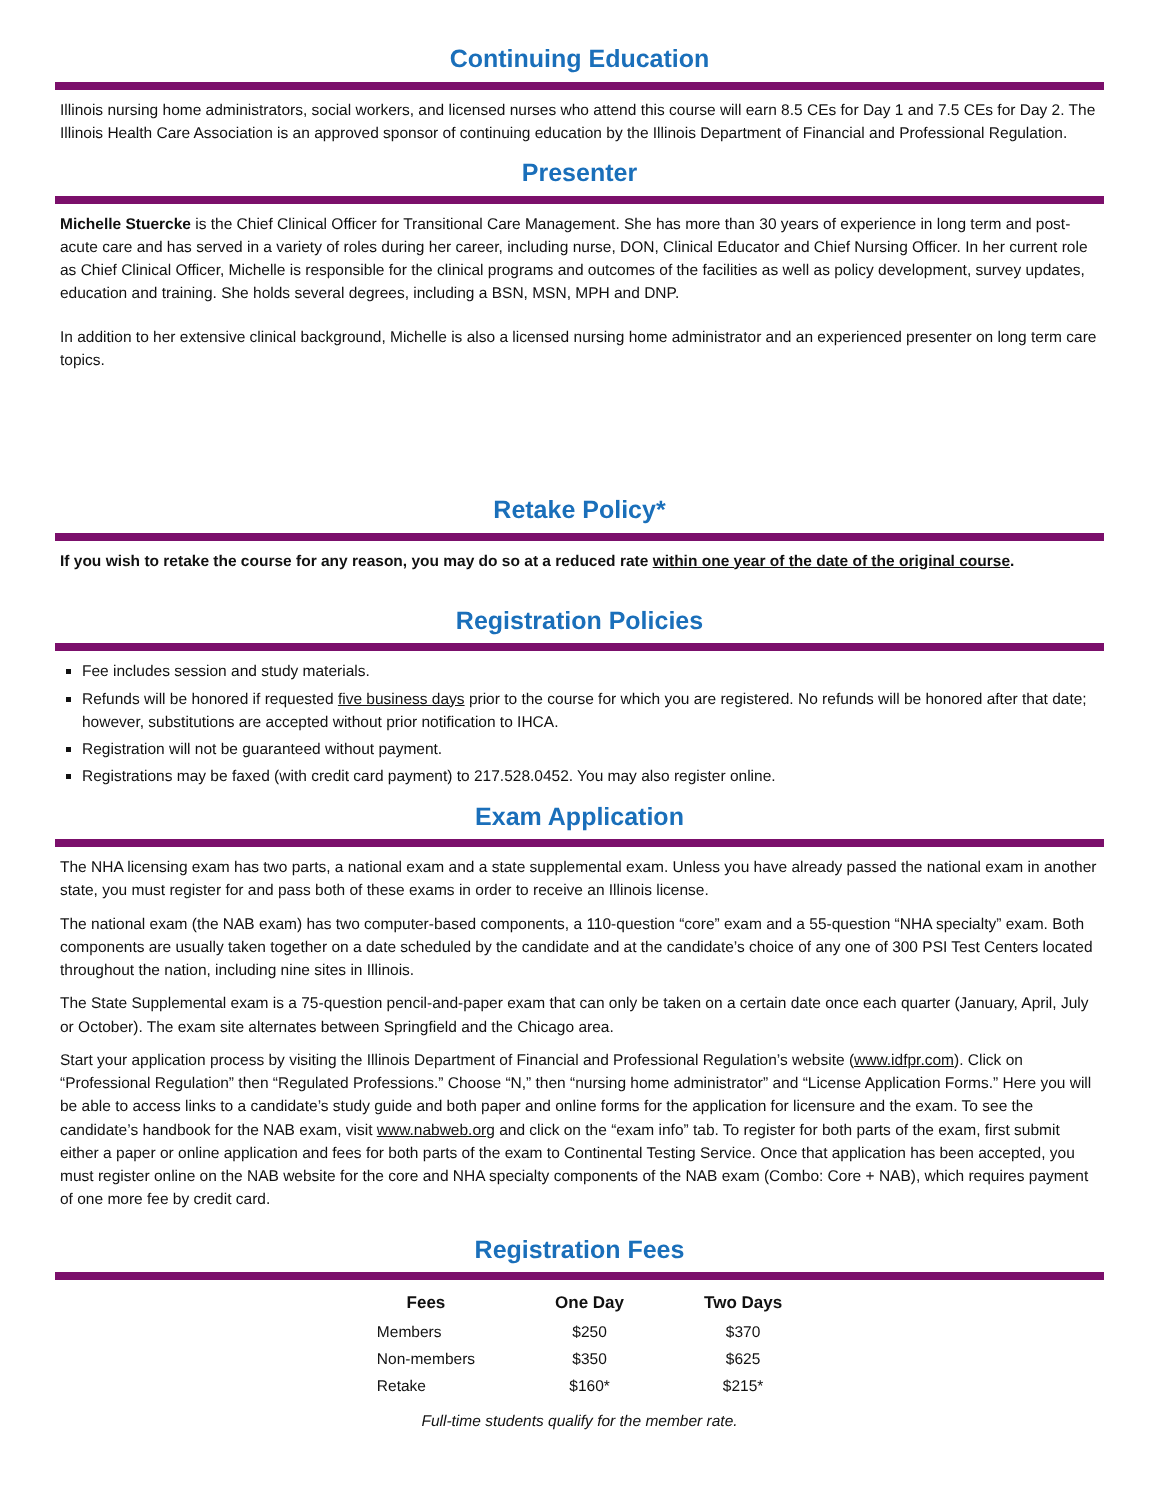Continuing Education
Illinois nursing home administrators, social workers, and licensed nurses who attend this course will earn 8.5 CEs for Day 1 and 7.5 CEs for Day 2. The Illinois Health Care Association is an approved sponsor of continuing education by the Illinois Department of Financial and Professional Regulation.
Presenter
Michelle Stuercke is the Chief Clinical Officer for Transitional Care Management. She has more than 30 years of experience in long term and post-acute care and has served in a variety of roles during her career, including nurse, DON, Clinical Educator and Chief Nursing Officer. In her current role as Chief Clinical Officer, Michelle is responsible for the clinical programs and outcomes of the facilities as well as policy development, survey updates, education and training. She holds several degrees, including a BSN, MSN, MPH and DNP.
In addition to her extensive clinical background, Michelle is also a licensed nursing home administrator and an experienced presenter on long term care topics.
Retake Policy*
If you wish to retake the course for any reason, you may do so at a reduced rate within one year of the date of the original course.
Registration Policies
Fee includes session and study materials.
Refunds will be honored if requested five business days prior to the course for which you are registered. No refunds will be honored after that date; however, substitutions are accepted without prior notification to IHCA.
Registration will not be guaranteed without payment.
Registrations may be faxed (with credit card payment) to 217.528.0452. You may also register online.
Exam Application
The NHA licensing exam has two parts, a national exam and a state supplemental exam. Unless you have already passed the national exam in another state, you must register for and pass both of these exams in order to receive an Illinois license.
The national exam (the NAB exam) has two computer-based components, a 110-question “core” exam and a 55-question “NHA specialty” exam. Both components are usually taken together on a date scheduled by the candidate and at the candidate’s choice of any one of 300 PSI Test Centers located throughout the nation, including nine sites in Illinois.
The State Supplemental exam is a 75-question pencil-and-paper exam that can only be taken on a certain date once each quarter (January, April, July or October). The exam site alternates between Springfield and the Chicago area.
Start your application process by visiting the Illinois Department of Financial and Professional Regulation’s website (www.idfpr.com). Click on “Professional Regulation” then “Regulated Professions.” Choose “N,” then “nursing home administrator” and “License Application Forms.” Here you will be able to access links to a candidate’s study guide and both paper and online forms for the application for licensure and the exam. To see the candidate’s handbook for the NAB exam, visit www.nabweb.org and click on the “exam info” tab. To register for both parts of the exam, first submit either a paper or online application and fees for both parts of the exam to Continental Testing Service. Once that application has been accepted, you must register online on the NAB website for the core and NHA specialty components of the NAB exam (Combo: Core + NAB), which requires payment of one more fee by credit card.
Registration Fees
| Fees | One Day | Two Days |
| --- | --- | --- |
| Members | $250 | $370 |
| Non-members | $350 | $625 |
| Retake | $160* | $215* |
Full-time students qualify for the member rate.